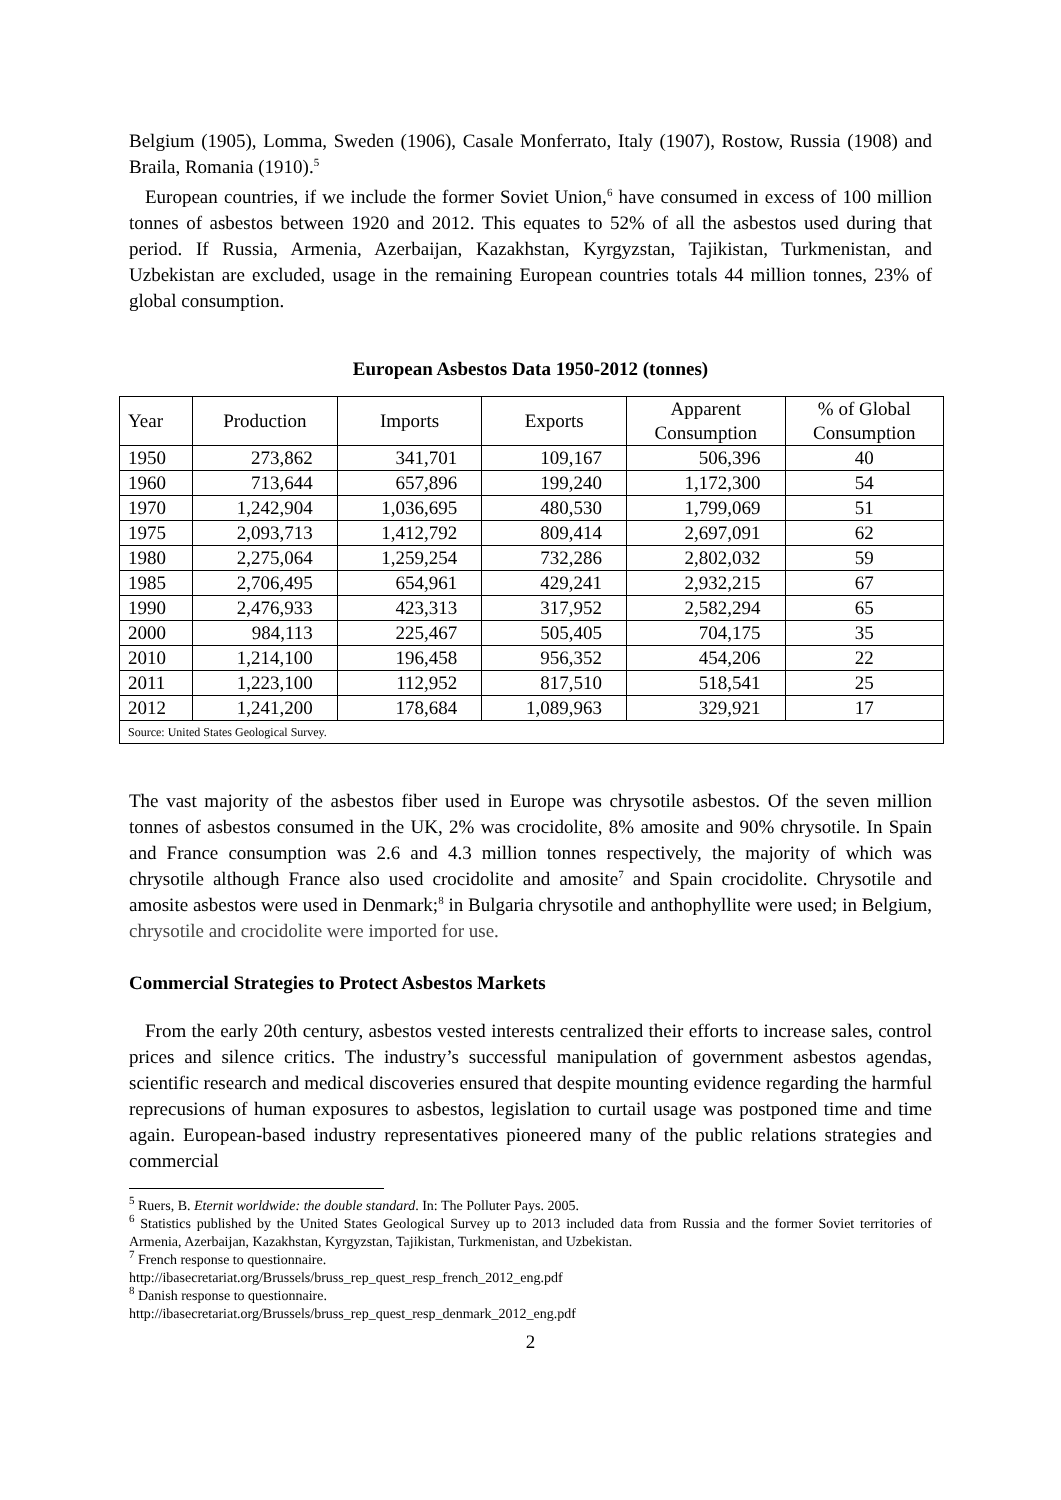Belgium (1905), Lomma, Sweden (1906), Casale Monferrato, Italy (1907), Rostow, Russia (1908) and Braila, Romania (1910).<sup>5</sup>
European countries, if we include the former Soviet Union,<sup>6</sup> have consumed in excess of 100 million tonnes of asbestos between 1920 and 2012. This equates to 52% of all the asbestos used during that period. If Russia, Armenia, Azerbaijan, Kazakhstan, Kyrgyzstan, Tajikistan, Turkmenistan, and Uzbekistan are excluded, usage in the remaining European countries totals 44 million tonnes, 23% of global consumption.
European Asbestos Data 1950-2012 (tonnes)
| Year | Production | Imports | Exports | Apparent Consumption | % of Global Consumption |
| 1950 | 273,862 | 341,701 | 109,167 | 506,396 | 40 |
| 1960 | 713,644 | 657,896 | 199,240 | 1,172,300 | 54 |
| 1970 | 1,242,904 | 1,036,695 | 480,530 | 1,799,069 | 51 |
| 1975 | 2,093,713 | 1,412,792 | 809,414 | 2,697,091 | 62 |
| 1980 | 2,275,064 | 1,259,254 | 732,286 | 2,802,032 | 59 |
| 1985 | 2,706,495 | 654,961 | 429,241 | 2,932,215 | 67 |
| 1990 | 2,476,933 | 423,313 | 317,952 | 2,582,294 | 65 |
| 2000 | 984,113 | 225,467 | 505,405 | 704,175 | 35 |
| 2010 | 1,214,100 | 196,458 | 956,352 | 454,206 | 22 |
| 2011 | 1,223,100 | 112,952 | 817,510 | 518,541 | 25 |
| 2012 | 1,241,200 | 178,684 | 1,089,963 | 329,921 | 17 |
| Source: United States Geological Survey. | | | | | |
The vast majority of the asbestos fiber used in Europe was chrysotile asbestos. Of the seven million tonnes of asbestos consumed in the UK, 2% was crocidolite, 8% amosite and 90% chrysotile. In Spain and France consumption was 2.6 and 4.3 million tonnes respectively, the majority of which was chrysotile although France also used crocidolite and amosite<sup>7</sup> and Spain crocidolite. Chrysotile and amosite asbestos were used in Denmark;<sup>8</sup> in Bulgaria chrysotile and anthophyllite were used; in Belgium, chrysotile and crocidolite were imported for use.
Commercial Strategies to Protect Asbestos Markets
From the early 20th century, asbestos vested interests centralized their efforts to increase sales, control prices and silence critics. The industry’s successful manipulation of government asbestos agendas, scientific research and medical discoveries ensured that despite mounting evidence regarding the harmful reprecusions of human exposures to asbestos, legislation to curtail usage was postponed time and time again. European-based industry representatives pioneered many of the public relations strategies and commercial
<sup>5</sup> Ruers, B. Eternit worldwide: the double standard. In: The Polluter Pays. 2005.
<sup>6</sup> Statistics published by the United States Geological Survey up to 2013 included data from Russia and the former Soviet territories of Armenia, Azerbaijan, Kazakhstan, Kyrgyzstan, Tajikistan, Turkmenistan, and Uzbekistan.
<sup>7</sup> French response to questionnaire.
http://ibasecretariat.org/Brussels/bruss_rep_quest_resp_french_2012_eng.pdf
<sup>8</sup> Danish response to questionnaire.
http://ibasecretariat.org/Brussels/bruss_rep_quest_resp_denmark_2012_eng.pdf
2